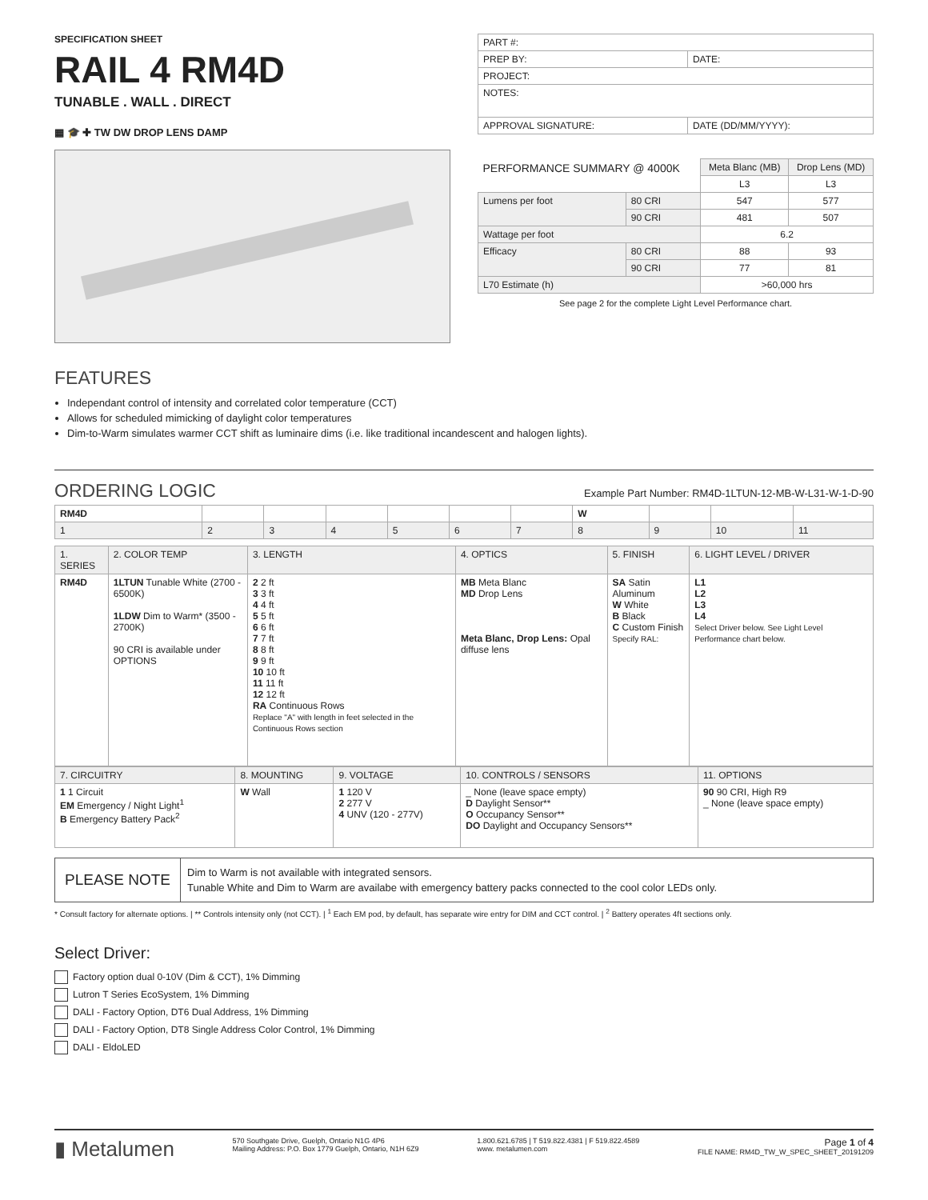SPECIFICATION SHEET
RAIL 4 RM4D
TUNABLE . WALL . DIRECT
▦ 🎓 ✚ TW DW DROP LENS DAMP
| PART #: | |
| PREP BY: | DATE: |
| PROJECT: | |
| NOTES: | |
| APPROVAL SIGNATURE: | DATE (DD/MM/YYYY): |
| PERFORMANCE SUMMARY @ 4000K | | Meta Blanc (MB) | Drop Lens (MD) |
| | | L3 | L3 |
| Lumens per foot | 80 CRI | 547 | 577 |
| | 90 CRI | 481 | 507 |
| Wattage per foot | | 6.2 | |
| Efficacy | 80 CRI | 88 | 93 |
| | 90 CRI | 77 | 81 |
| L70 Estimate (h) | | >60,000 hrs | |
See page 2 for the complete Light Level Performance chart.
FEATURES
Independant control of intensity and correlated color temperature (CCT)
Allows for scheduled mimicking of daylight color temperatures
Dim-to-Warm simulates warmer CCT shift as luminaire dims (i.e. like traditional incandescent and halogen lights).
ORDERING LOGIC
Example Part Number: RM4D-1LTUN-12-MB-W-L31-W-1-D-90
| RM4D | | | | | | | W | | | |
| 1 | 2 | 3 | 4 | 5 | 6 | 7 | 8 | 9 | 10 | 11 |
| 1. SERIES | 2. COLOR TEMP | 3. LENGTH | 4. OPTICS | 5. FINISH | 6. LIGHT LEVEL / DRIVER |
| RM4D | 1LTUN Tunable White (2700 - 6500K) 1LDW Dim to Warm* (3500 - 2700K) 90 CRI is available under OPTIONS | 2 2 ft 3 3 ft 4 4 ft 5 5 ft 6 6 ft 7 7 ft 8 8 ft 9 9 ft 10 10 ft 11 11 ft 12 12 ft RA Continuous Rows Replace "A" with length in feet selected in the Continuous Rows section | MB Meta Blanc MD Drop Lens Meta Blanc, Drop Lens: Opal diffuse lens | SA Satin Aluminum W White B Black C Custom Finish Specify RAL: | L1 L2 L3 L4 Select Driver below. See Light Level Performance chart below. |
| 7. CIRCUITRY | 8. MOUNTING | 9. VOLTAGE | 10. CONTROLS / SENSORS | 11. OPTIONS |
| 1 1 Circuit EM Emergency / Night Light<sup>1</sup> B Emergency Battery Pack<sup>2</sup> | W Wall | 1 120 V 2 277 V 4 UNV (120 - 277V) | _ None (leave space empty) D Daylight Sensor** O Occupancy Sensor** DO Daylight and Occupancy Sensors** | 90 90 CRI, High R9 _ None (leave space empty) |
PLEASE NOTE
Dim to Warm is not available with integrated sensors.
Tunable White and Dim to Warm are availabe with emergency battery packs connected to the cool color LEDs only.
* Consult factory for alternate options. | ** Controls intensity only (not CCT). | <sup>1</sup> Each EM pod, by default, has separate wire entry for DIM and CCT control. | <sup>2</sup> Battery operates 4ft sections only.
Select Driver:
Factory option dual 0-10V (Dim & CCT), 1% Dimming
Lutron T Series EcoSystem, 1% Dimming
DALI - Factory Option, DT6 Dual Address, 1% Dimming
DALI - Factory Option, DT8 Single Address Color Control, 1% Dimming
DALI - EldoLED
▮ Metalumen
570 Southgate Drive, Guelph, Ontario N1G 4P6
Mailing Address: P.O. Box 1779 Guelph, Ontario, N1H 6Z9
1.800.621.6785 | T 519.822.4381 | F 519.822.4589
www. metalumen.com
Page 1 of 4
FILE NAME: RM4D_TW_W_SPEC_SHEET_20191209